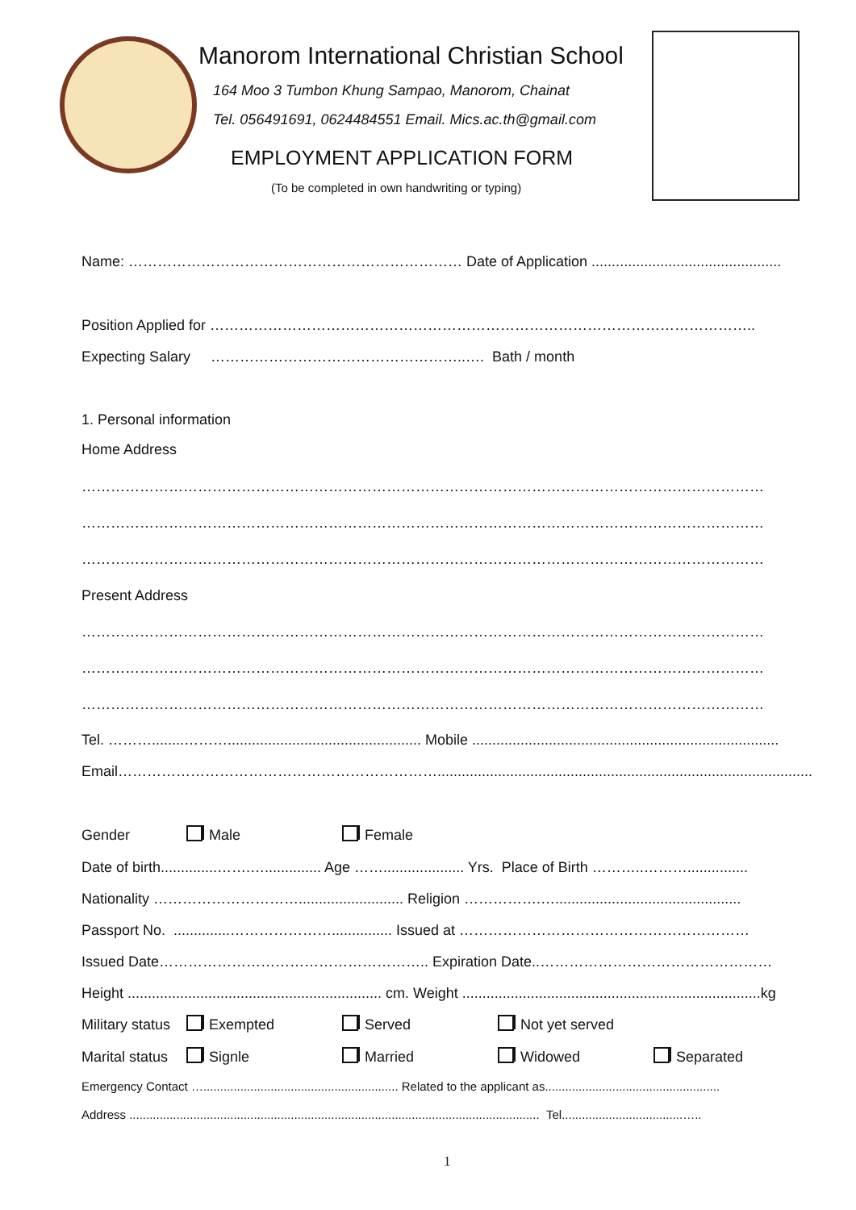Manorom International Christian School
164 Moo 3 Tumbon Khung Sampao, Manorom, Chainat
Tel. 056491691, 0624484551 Email. Mics.ac.th@gmail.com
EMPLOYMENT APPLICATION FORM
(To be completed in own handwriting or typing)
Name: …………………………………………………………… Date of Application ...............................................
Position Applied for …………………………………………………………………………………………………..
Expecting Salary ……………………………………………..…. Bath / month
1. Personal information
Home Address
……………………………………………………………………………………………………………………………
……………………………………………………………………………………………………………………………
……………………………………………………………………………………………………………………………
Present Address
……………………………………………………………………………………………………………………………
……………………………………………………………………………………………………………………………
……………………………………………………………………………………………………………………………
Tel. ………........………................................................ Mobile ............................................................................
Email…………………………………………………………...................................................................................................
Gender Male Female
Date of birth..............…….….............. Age …….................... Yrs. Place of Birth ………..………...............
Nationality ………………………….......................... Religion …………….…..............................................
Passport No. ..............…………………............... Issued at ……………………………………………………
Issued Date……………………………………………….. Expiration Date..…………………………………………
Height ............................................................... cm. Weight ..........................................................................kg
Military status Exempted Served Not yet served
Marital status Signle Married Widowed Separated
Emergency Contact ….......................................................... Related to the applicant as....................................................
Address .......................................................................................................................... Tel....................................…..
1